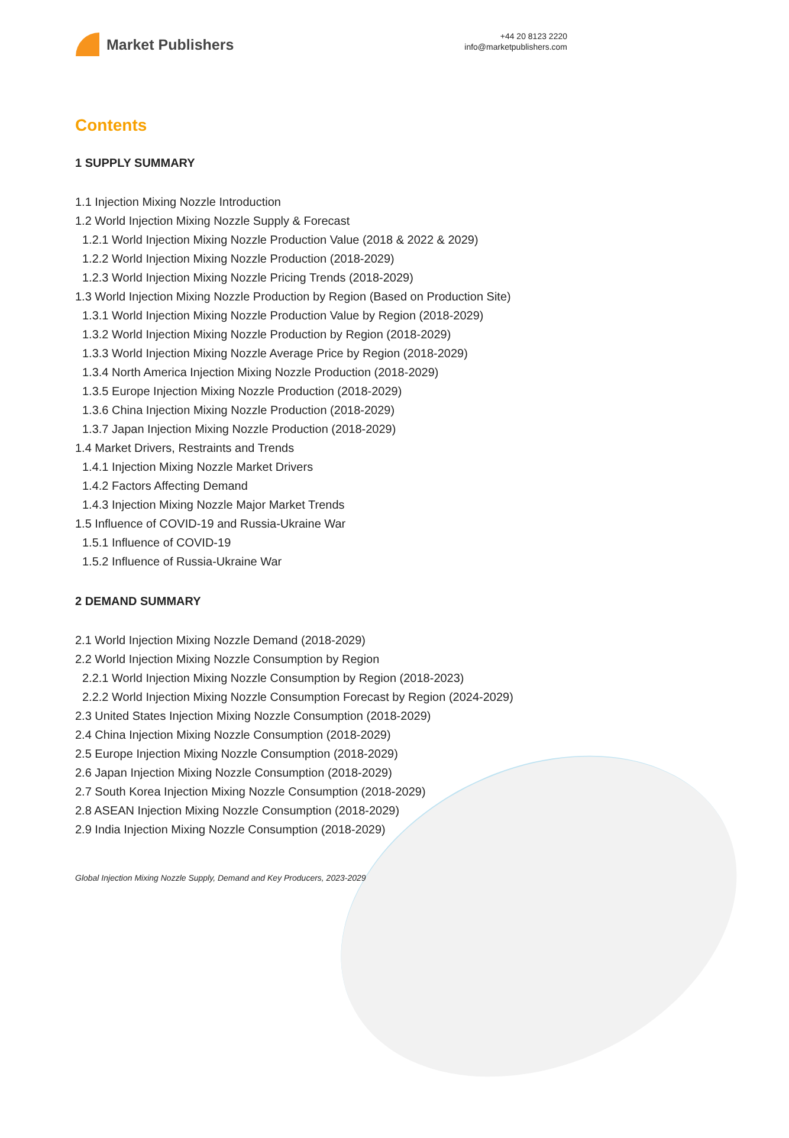Market Publishers
+44 20 8123 2220
info@marketpublishers.com
Contents
1 SUPPLY SUMMARY
1.1 Injection Mixing Nozzle Introduction
1.2 World Injection Mixing Nozzle Supply & Forecast
1.2.1 World Injection Mixing Nozzle Production Value (2018 & 2022 & 2029)
1.2.2 World Injection Mixing Nozzle Production (2018-2029)
1.2.3 World Injection Mixing Nozzle Pricing Trends (2018-2029)
1.3 World Injection Mixing Nozzle Production by Region (Based on Production Site)
1.3.1 World Injection Mixing Nozzle Production Value by Region (2018-2029)
1.3.2 World Injection Mixing Nozzle Production by Region (2018-2029)
1.3.3 World Injection Mixing Nozzle Average Price by Region (2018-2029)
1.3.4 North America Injection Mixing Nozzle Production (2018-2029)
1.3.5 Europe Injection Mixing Nozzle Production (2018-2029)
1.3.6 China Injection Mixing Nozzle Production (2018-2029)
1.3.7 Japan Injection Mixing Nozzle Production (2018-2029)
1.4 Market Drivers, Restraints and Trends
1.4.1 Injection Mixing Nozzle Market Drivers
1.4.2 Factors Affecting Demand
1.4.3 Injection Mixing Nozzle Major Market Trends
1.5 Influence of COVID-19 and Russia-Ukraine War
1.5.1 Influence of COVID-19
1.5.2 Influence of Russia-Ukraine War
2 DEMAND SUMMARY
2.1 World Injection Mixing Nozzle Demand (2018-2029)
2.2 World Injection Mixing Nozzle Consumption by Region
2.2.1 World Injection Mixing Nozzle Consumption by Region (2018-2023)
2.2.2 World Injection Mixing Nozzle Consumption Forecast by Region (2024-2029)
2.3 United States Injection Mixing Nozzle Consumption (2018-2029)
2.4 China Injection Mixing Nozzle Consumption (2018-2029)
2.5 Europe Injection Mixing Nozzle Consumption (2018-2029)
2.6 Japan Injection Mixing Nozzle Consumption (2018-2029)
2.7 South Korea Injection Mixing Nozzle Consumption (2018-2029)
2.8 ASEAN Injection Mixing Nozzle Consumption (2018-2029)
2.9 India Injection Mixing Nozzle Consumption (2018-2029)
Global Injection Mixing Nozzle Supply, Demand and Key Producers, 2023-2029